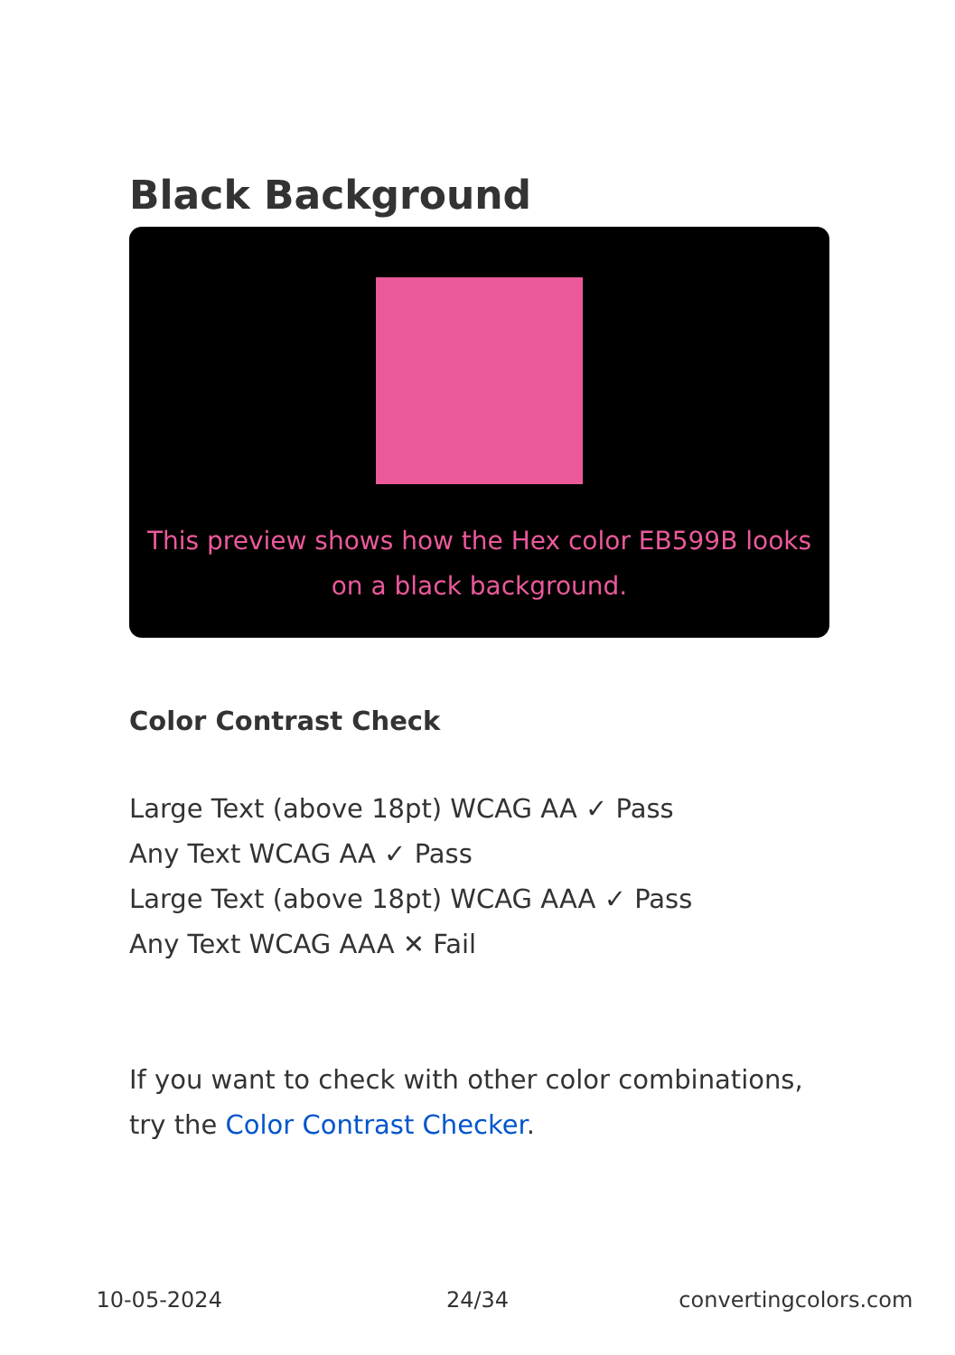Black Background
This preview shows how the Hex color EB599B looks on a black background.
Color Contrast Check
Large Text (above 18pt) WCAG AA ✓ Pass
Any Text WCAG AA ✓ Pass
Large Text (above 18pt) WCAG AAA ✓ Pass
Any Text WCAG AAA ✕ Fail
If you want to check with other color combinations, try the Color Contrast Checker.
10-05-2024 24/34 convertingcolors.com